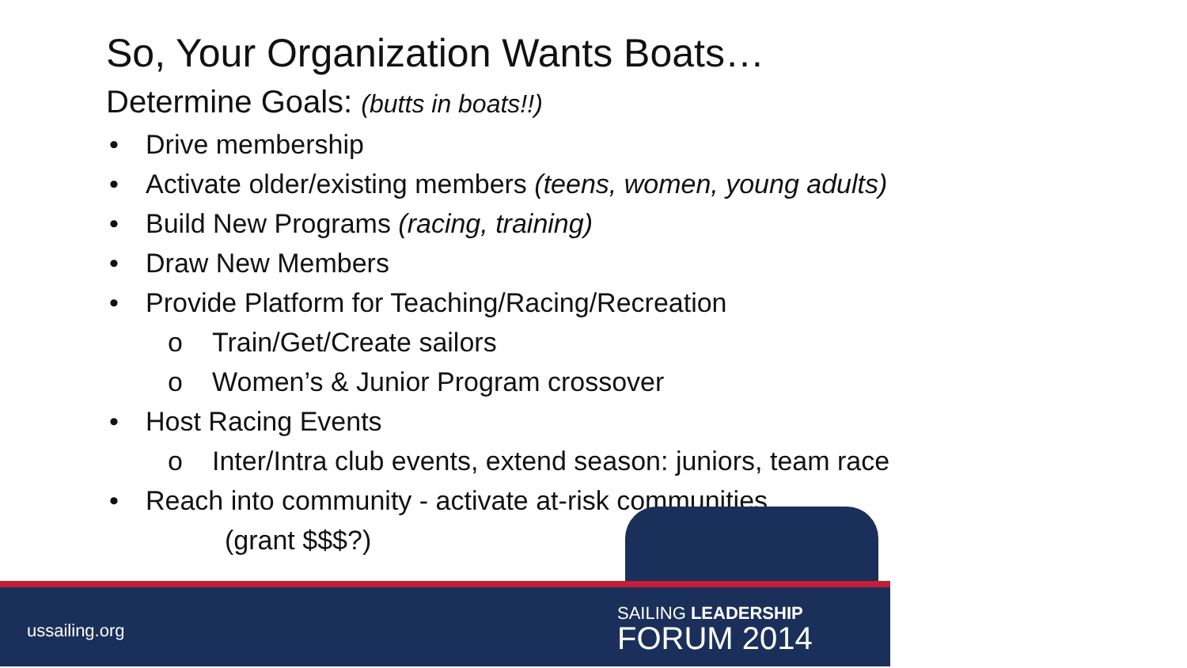So, Your Organization Wants Boats…
Determine Goals: (butts in boats!!)
• Drive membership
• Activate older/existing members (teens, women, young adults)
• Build New Programs (racing, training)
• Draw New Members
• Provide Platform for Teaching/Racing/Recreation
o Train/Get/Create sailors
o Women’s & Junior Program crossover
• Host Racing Events
o Inter/Intra club events, extend season: juniors, team race
• Reach into community - activate at-risk communities
(grant $$$?)
ussailing.org
SAILING LEADERSHIP
FORUM 2014